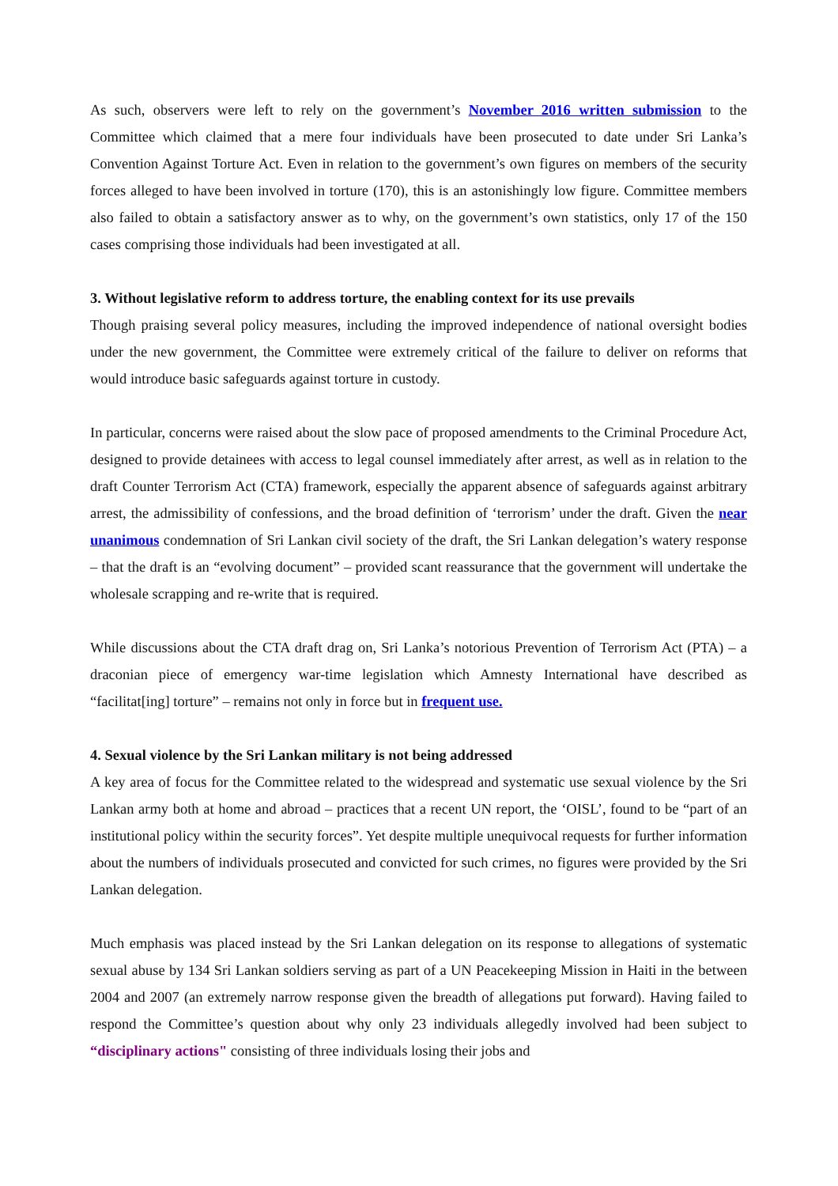As such, observers were left to rely on the government’s November 2016 written submission to the Committee which claimed that a mere four individuals have been prosecuted to date under Sri Lanka’s Convention Against Torture Act. Even in relation to the government’s own figures on members of the security forces alleged to have been involved in torture (170), this is an astonishingly low figure. Committee members also failed to obtain a satisfactory answer as to why, on the government’s own statistics, only 17 of the 150 cases comprising those individuals had been investigated at all.
3. Without legislative reform to address torture, the enabling context for its use prevails
Though praising several policy measures, including the improved independence of national oversight bodies under the new government, the Committee were extremely critical of the failure to deliver on reforms that would introduce basic safeguards against torture in custody.
In particular, concerns were raised about the slow pace of proposed amendments to the Criminal Procedure Act, designed to provide detainees with access to legal counsel immediately after arrest, as well as in relation to the draft Counter Terrorism Act (CTA) framework, especially the apparent absence of safeguards against arbitrary arrest, the admissibility of confessions, and the broad definition of ‘terrorism’ under the draft. Given the near unanimous condemnation of Sri Lankan civil society of the draft, the Sri Lankan delegation’s watery response – that the draft is an “evolving document” – provided scant reassurance that the government will undertake the wholesale scrapping and re-write that is required.
While discussions about the CTA draft drag on, Sri Lanka’s notorious Prevention of Terrorism Act (PTA) – a draconian piece of emergency war-time legislation which Amnesty International have described as “facilitat[ing] torture” – remains not only in force but in frequent use.
4. Sexual violence by the Sri Lankan military is not being addressed
A key area of focus for the Committee related to the widespread and systematic use sexual violence by the Sri Lankan army both at home and abroad – practices that a recent UN report, the ‘OISL’, found to be “part of an institutional policy within the security forces”. Yet despite multiple unequivocal requests for further information about the numbers of individuals prosecuted and convicted for such crimes, no figures were provided by the Sri Lankan delegation.
Much emphasis was placed instead by the Sri Lankan delegation on its response to allegations of systematic sexual abuse by 134 Sri Lankan soldiers serving as part of a UN Peacekeeping Mission in Haiti in the between 2004 and 2007 (an extremely narrow response given the breadth of allegations put forward). Having failed to respond the Committee’s question about why only 23 individuals allegedly involved had been subject to “disciplinary actions" consisting of three individuals losing their jobs and